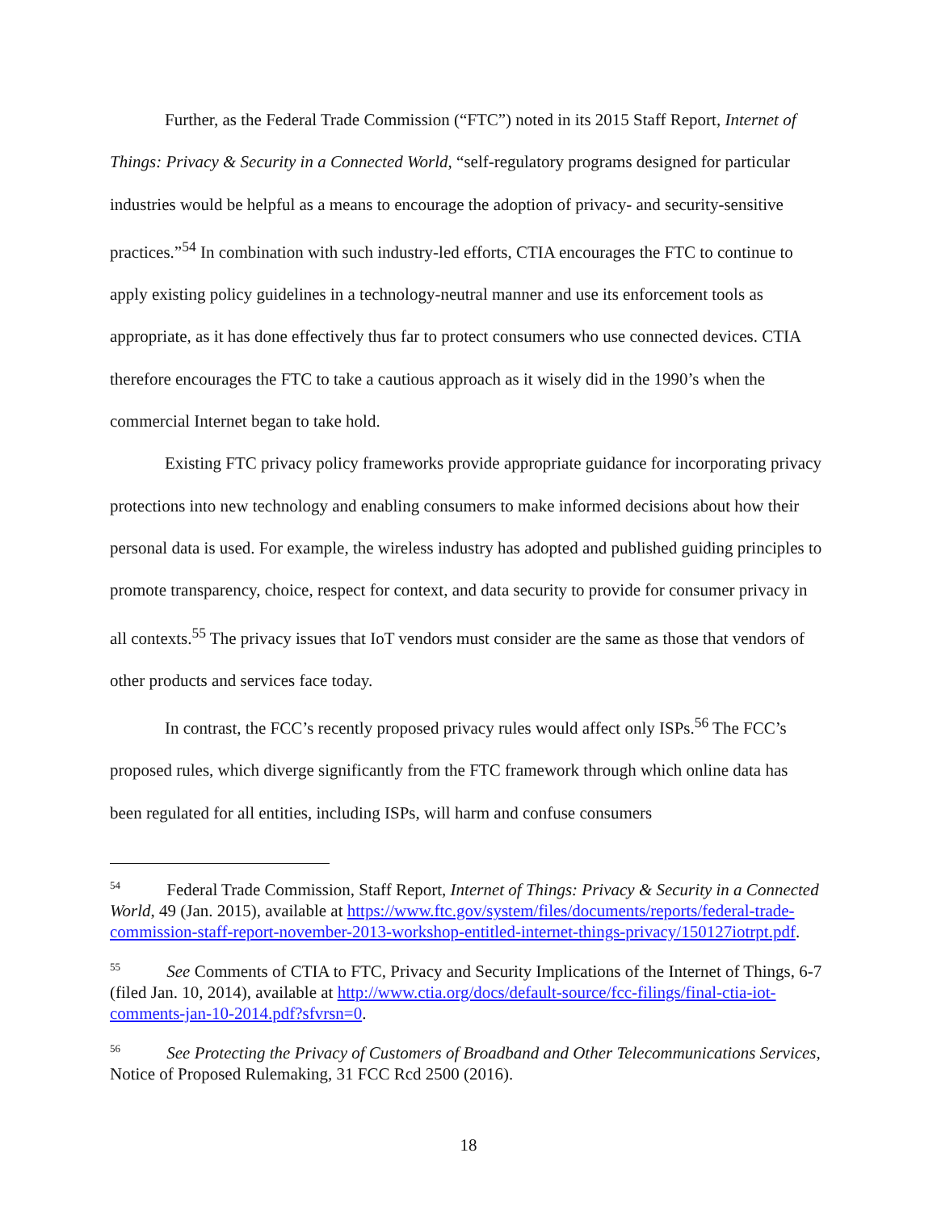Further, as the Federal Trade Commission (“FTC”) noted in its 2015 Staff Report, Internet of Things: Privacy & Security in a Connected World, “self-regulatory programs designed for particular industries would be helpful as a means to encourage the adoption of privacy- and security-sensitive practices.”<sup>54</sup> In combination with such industry-led efforts, CTIA encourages the FTC to continue to apply existing policy guidelines in a technology-neutral manner and use its enforcement tools as appropriate, as it has done effectively thus far to protect consumers who use connected devices. CTIA therefore encourages the FTC to take a cautious approach as it wisely did in the 1990’s when the commercial Internet began to take hold.
Existing FTC privacy policy frameworks provide appropriate guidance for incorporating privacy protections into new technology and enabling consumers to make informed decisions about how their personal data is used. For example, the wireless industry has adopted and published guiding principles to promote transparency, choice, respect for context, and data security to provide for consumer privacy in all contexts.<sup>55</sup> The privacy issues that IoT vendors must consider are the same as those that vendors of other products and services face today.
In contrast, the FCC’s recently proposed privacy rules would affect only ISPs.<sup>56</sup> The FCC’s proposed rules, which diverge significantly from the FTC framework through which online data has been regulated for all entities, including ISPs, will harm and confuse consumers
<sup>54</sup> Federal Trade Commission, Staff Report, Internet of Things: Privacy & Security in a Connected World, 49 (Jan. 2015), available at https://www.ftc.gov/system/files/documents/reports/federal-trade-commission-staff-report-november-2013-workshop-entitled-internet-things-privacy/150127iotrpt.pdf.
<sup>55</sup> See Comments of CTIA to FTC, Privacy and Security Implications of the Internet of Things, 6-7 (filed Jan. 10, 2014), available at http://www.ctia.org/docs/default-source/fcc-filings/final-ctia-iot-comments-jan-10-2014.pdf?sfvrsn=0.
<sup>56</sup> See Protecting the Privacy of Customers of Broadband and Other Telecommunications Services, Notice of Proposed Rulemaking, 31 FCC Rcd 2500 (2016).
18